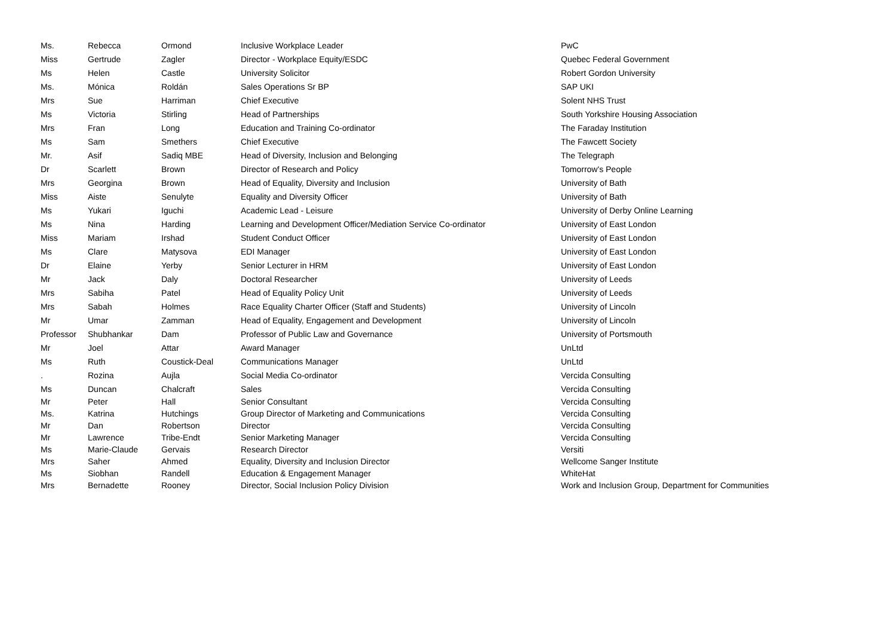| Ms. | Rebecca | Ormond | Inclusive Workplace Leader | PwC |
| Miss | Gertrude | Zagler | Director - Workplace Equity/ESDC | Quebec Federal Government |
| Ms | Helen | Castle | University Solicitor | Robert Gordon University |
| Ms. | Mónica | Roldán | Sales Operations Sr BP | SAP UKI |
| Mrs | Sue | Harriman | Chief Executive | Solent NHS Trust |
| Ms | Victoria | Stirling | Head of Partnerships | South Yorkshire Housing Association |
| Mrs | Fran | Long | Education and Training Co-ordinator | The Faraday Institution |
| Ms | Sam | Smethers | Chief Executive | The Fawcett Society |
| Mr. | Asif | Sadiq MBE | Head of Diversity, Inclusion and Belonging | The Telegraph |
| Dr | Scarlett | Brown | Director of Research and Policy | Tomorrow's People |
| Mrs | Georgina | Brown | Head of Equality, Diversity and Inclusion | University of Bath |
| Miss | Aiste | Senulyte | Equality and Diversity Officer | University of Bath |
| Ms | Yukari | Iguchi | Academic Lead - Leisure | University of Derby Online Learning |
| Ms | Nina | Harding | Learning and Development Officer/Mediation Service Co-ordinator | University of East London |
| Miss | Mariam | Irshad | Student Conduct Officer | University of East London |
| Ms | Clare | Matysova | EDI Manager | University of East London |
| Dr | Elaine | Yerby | Senior Lecturer in HRM | University of East London |
| Mr | Jack | Daly | Doctoral Researcher | University of Leeds |
| Mrs | Sabiha | Patel | Head of Equality Policy Unit | University of Leeds |
| Mrs | Sabah | Holmes | Race Equality Charter Officer (Staff and Students) | University of Lincoln |
| Mr | Umar | Zamman | Head of Equality, Engagement and Development | University of Lincoln |
| Professor | Shubhankar | Dam | Professor of Public Law and Governance | University of Portsmouth |
| Mr | Joel | Attar | Award Manager | UnLtd |
| Ms | Ruth | Coustick-Deal | Communications Manager | UnLtd |
| . | Rozina | Aujla | Social Media Co-ordinator | Vercida Consulting |
| Ms | Duncan | Chalcraft | Sales | Vercida Consulting |
| Mr | Peter | Hall | Senior Consultant | Vercida Consulting |
| Ms. | Katrina | Hutchings | Group Director of Marketing and Communications | Vercida Consulting |
| Mr | Dan | Robertson | Director | Vercida Consulting |
| Mr | Lawrence | Tribe-Endt | Senior Marketing Manager | Vercida Consulting |
| Ms | Marie-Claude | Gervais | Research Director | Versiti |
| Mrs | Saher | Ahmed | Equality, Diversity and Inclusion Director | Wellcome Sanger Institute |
| Ms | Siobhan | Randell | Education & Engagement Manager | WhiteHat |
| Mrs | Bernadette | Rooney | Director, Social Inclusion Policy Division | Work and Inclusion Group, Department for Communities |